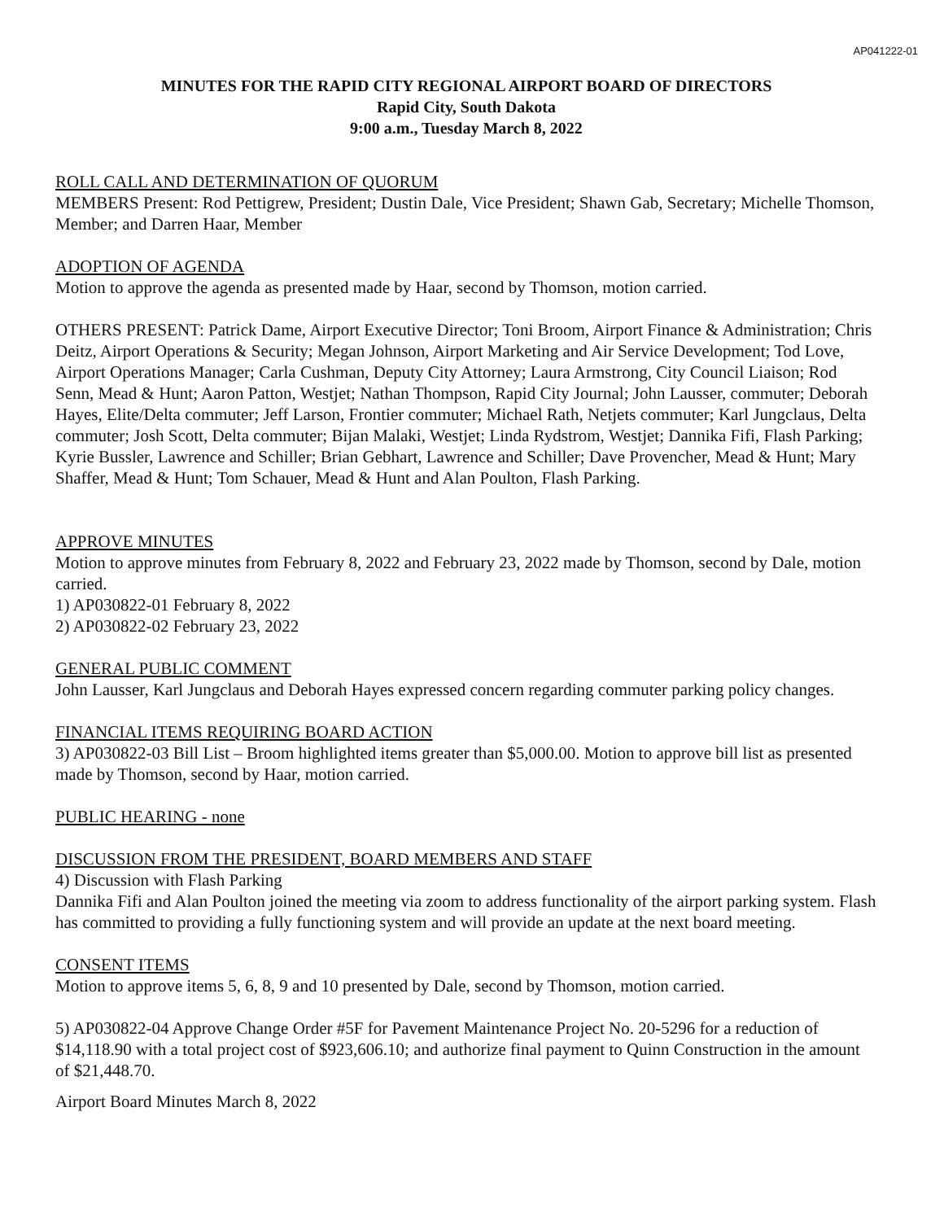AP041222-01
MINUTES FOR THE RAPID CITY REGIONAL AIRPORT BOARD OF DIRECTORS
Rapid City, South Dakota
9:00 a.m., Tuesday March 8, 2022
ROLL CALL AND DETERMINATION OF QUORUM
MEMBERS Present: Rod Pettigrew, President; Dustin Dale, Vice President; Shawn Gab, Secretary; Michelle Thomson, Member; and Darren Haar, Member
ADOPTION OF AGENDA
Motion to approve the agenda as presented made by Haar, second by Thomson, motion carried.
OTHERS PRESENT: Patrick Dame, Airport Executive Director; Toni Broom, Airport Finance & Administration; Chris Deitz, Airport Operations & Security; Megan Johnson, Airport Marketing and Air Service Development; Tod Love, Airport Operations Manager; Carla Cushman, Deputy City Attorney; Laura Armstrong, City Council Liaison; Rod Senn, Mead & Hunt; Aaron Patton, Westjet; Nathan Thompson, Rapid City Journal; John Lausser, commuter; Deborah Hayes, Elite/Delta commuter; Jeff Larson, Frontier commuter; Michael Rath, Netjets commuter; Karl Jungclaus, Delta commuter; Josh Scott, Delta commuter; Bijan Malaki, Westjet; Linda Rydstrom, Westjet; Dannika Fifi, Flash Parking; Kyrie Bussler, Lawrence and Schiller; Brian Gebhart, Lawrence and Schiller; Dave Provencher, Mead & Hunt; Mary Shaffer, Mead & Hunt; Tom Schauer, Mead & Hunt and Alan Poulton, Flash Parking.
APPROVE MINUTES
Motion to approve minutes from February 8, 2022 and February 23, 2022 made by Thomson, second by Dale, motion carried.
1) AP030822-01 February 8, 2022
2) AP030822-02 February 23, 2022
GENERAL PUBLIC COMMENT
John Lausser, Karl Jungclaus and Deborah Hayes expressed concern regarding commuter parking policy changes.
FINANCIAL ITEMS REQUIRING BOARD ACTION
3) AP030822-03 Bill List – Broom highlighted items greater than $5,000.00. Motion to approve bill list as presented made by Thomson, second by Haar, motion carried.
PUBLIC HEARING - none
DISCUSSION FROM THE PRESIDENT, BOARD MEMBERS AND STAFF
4) Discussion with Flash Parking
Dannika Fifi and Alan Poulton joined the meeting via zoom to address functionality of the airport parking system. Flash has committed to providing a fully functioning system and will provide an update at the next board meeting.
CONSENT ITEMS
Motion to approve items 5, 6, 8, 9 and 10 presented by Dale, second by Thomson, motion carried.
5) AP030822-04 Approve Change Order #5F for Pavement Maintenance Project No. 20-5296 for a reduction of $14,118.90 with a total project cost of $923,606.10; and authorize final payment to Quinn Construction in the amount of $21,448.70.
Airport Board Minutes March 8, 2022